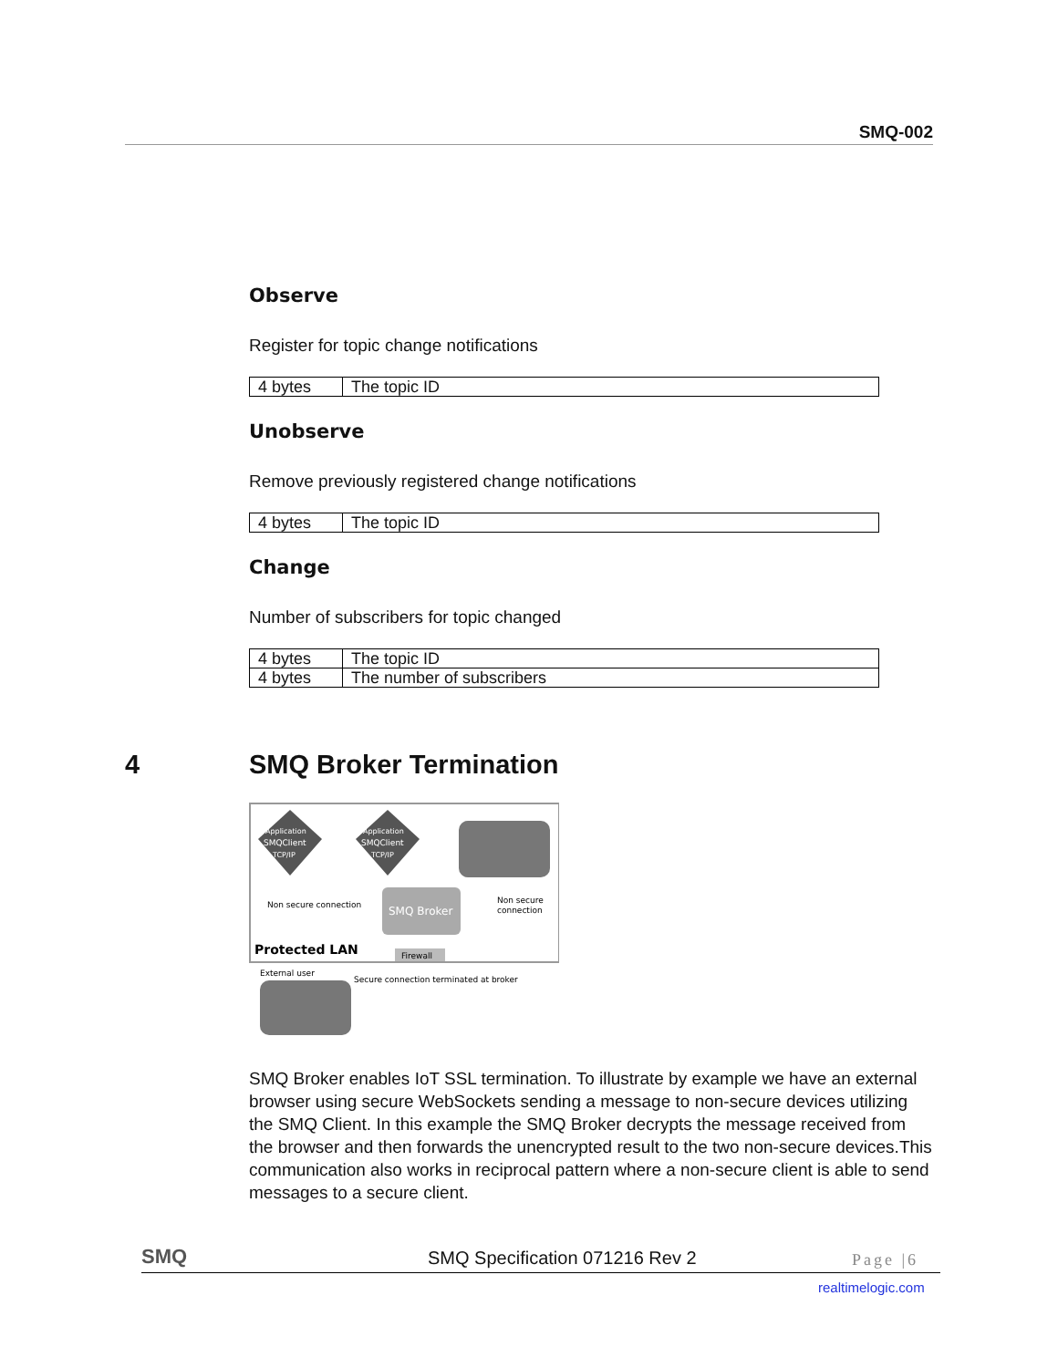SMQ-002
Observe
Register for topic change notifications
| 4 bytes | The topic ID |
Unobserve
Remove previously registered change notifications
| 4 bytes | The topic ID |
Change
Number of subscribers for topic changed
| 4 bytes | The topic ID |
| 4 bytes | The number of subscribers |
4 SMQ Broker Termination
Application
SMQClient
TCP/IP
Application
SMQClient
TCP/IP
SMQ Broker
Non secure connection
Non secure
connection
Protected LAN
Firewall
External user
Secure connection terminated at broker
SMQ Broker enables IoT SSL termination. To illustrate by example we have an external browser using secure WebSockets sending a message to non-secure devices utilizing the SMQ Client. In this example the SMQ Broker decrypts the message received from the browser and then forwards the unencrypted result to the two non-secure devices.This communication also works in reciprocal pattern where a non-secure client is able to send messages to a secure client.
SMQ SMQ Specification 071216 Rev 2 Page |6
realtimelogic.com